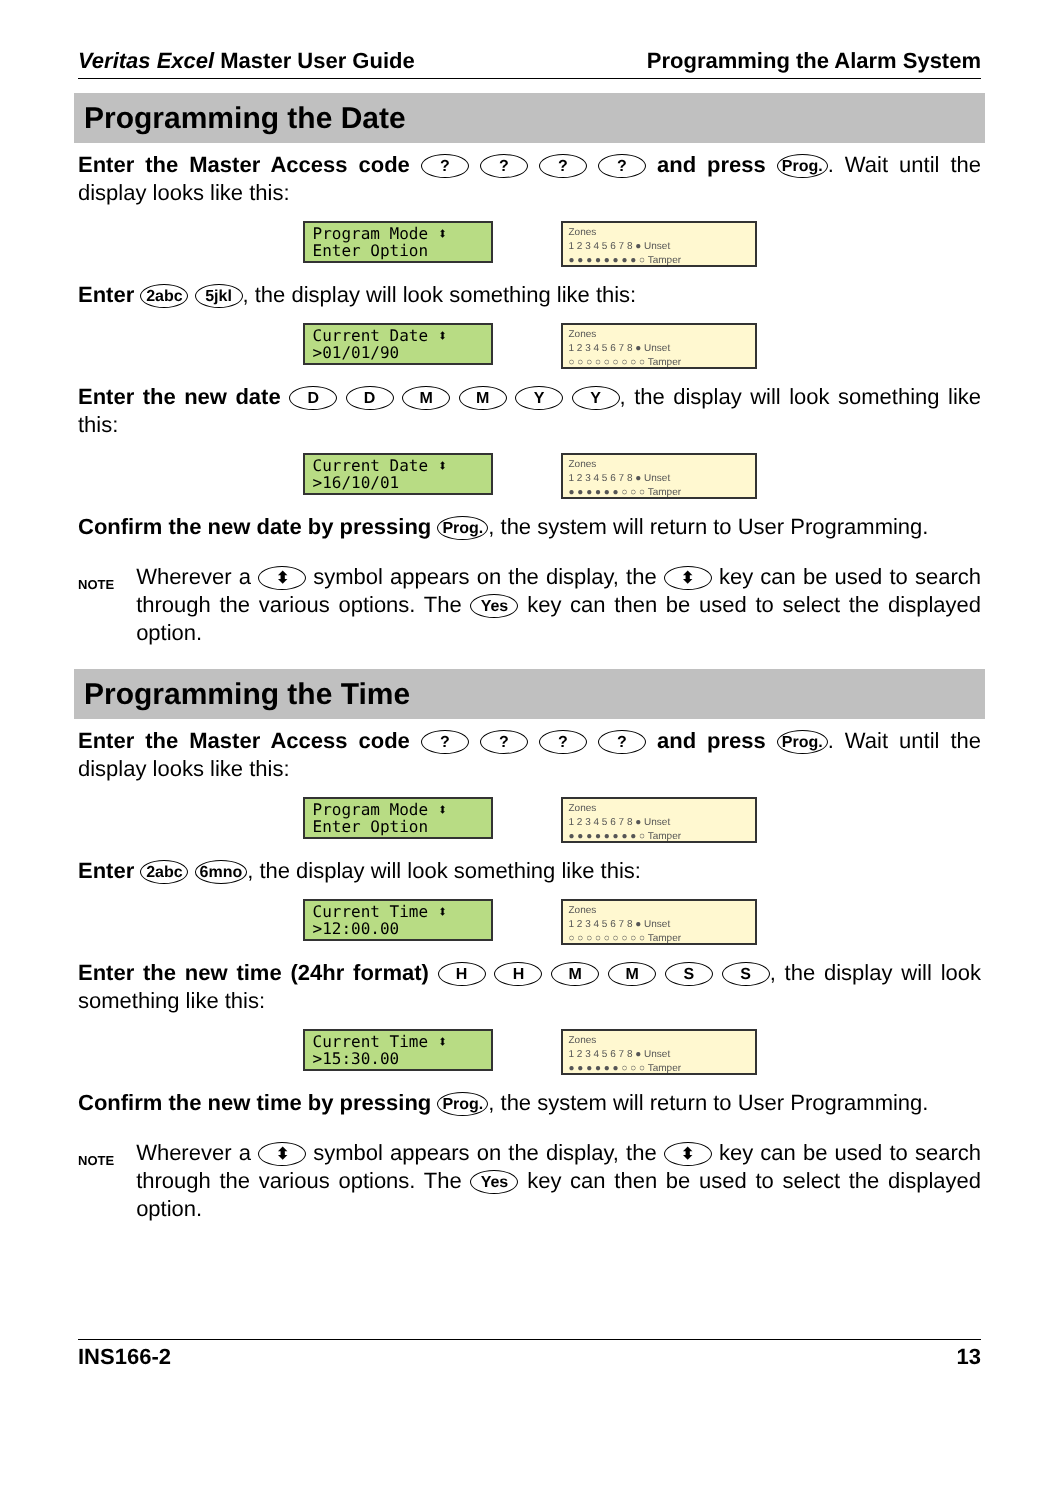Veritas Excel Master User Guide Programming the Alarm System
Programming the Date
Enter the Master Access code ? ? ? ? and press Prog.. Wait until the display looks like this:
Program Mode ⬍
Enter Option
Zones
1 2 3 4 5 6 7 8 ● Unset
● ● ● ● ● ● ● ● ○ Tamper
Enter 2abc 5jkl, the display will look something like this:
Current Date ⬍
>01/01/90
Zones
1 2 3 4 5 6 7 8 ● Unset
○ ○ ○ ○ ○ ○ ○ ○ ○ Tamper
Enter the new date D D M M Y Y, the display will look something like this:
Current Date ⬍
>16/10/01
Zones
1 2 3 4 5 6 7 8 ● Unset
● ● ● ● ● ● ○ ○ ○ Tamper
Confirm the new date by pressing Prog., the system will return to User Programming.
NOTE
Wherever a ⬍ symbol appears on the display, the ⬍ key can be used to search through the various options. The Yes key can then be used to select the displayed option.
Programming the Time
Enter the Master Access code ? ? ? ? and press Prog.. Wait until the display looks like this:
Program Mode ⬍
Enter Option
Zones
1 2 3 4 5 6 7 8 ● Unset
● ● ● ● ● ● ● ● ○ Tamper
Enter 2abc 6mno, the display will look something like this:
Current Time ⬍
>12:00.00
Zones
1 2 3 4 5 6 7 8 ● Unset
○ ○ ○ ○ ○ ○ ○ ○ ○ Tamper
Enter the new time (24hr format) H H M M S S, the display will look something like this:
Current Time ⬍
>15:30.00
Zones
1 2 3 4 5 6 7 8 ● Unset
● ● ● ● ● ● ○ ○ ○ Tamper
Confirm the new time by pressing Prog., the system will return to User Programming.
NOTE
Wherever a ⬍ symbol appears on the display, the ⬍ key can be used to search through the various options. The Yes key can then be used to select the displayed option.
INS166-2 13